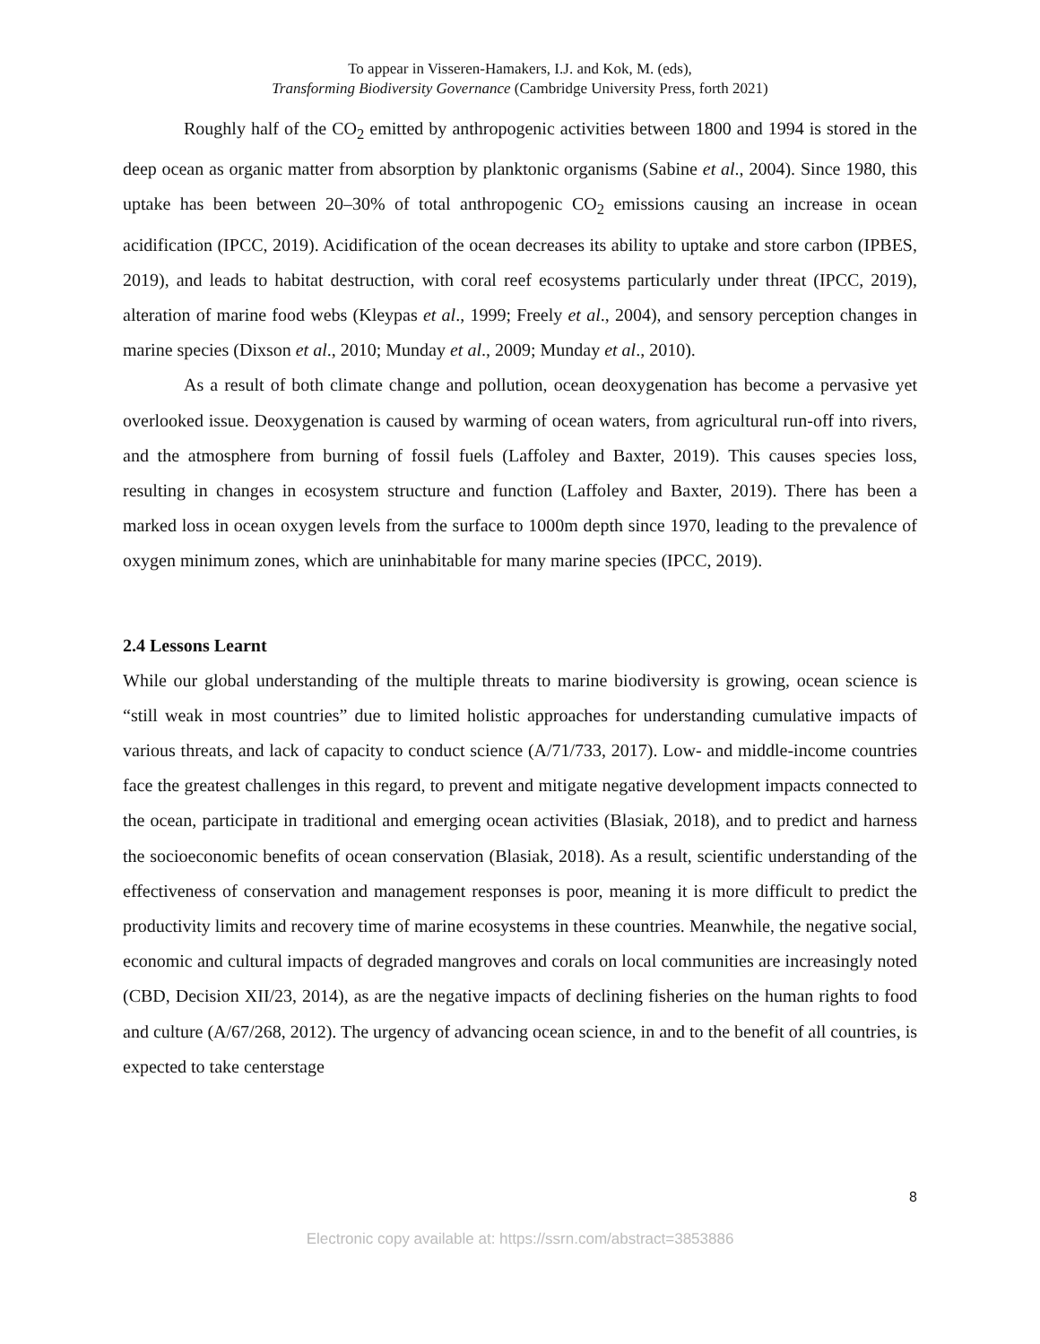To appear in Visseren-Hamakers, I.J. and Kok, M. (eds),
Transforming Biodiversity Governance (Cambridge University Press, forth 2021)
Roughly half of the CO<sub>2</sub> emitted by anthropogenic activities between 1800 and 1994 is stored in the deep ocean as organic matter from absorption by planktonic organisms (Sabine et al., 2004). Since 1980, this uptake has been between 20–30% of total anthropogenic CO<sub>2</sub> emissions causing an increase in ocean acidification (IPCC, 2019). Acidification of the ocean decreases its ability to uptake and store carbon (IPBES, 2019), and leads to habitat destruction, with coral reef ecosystems particularly under threat (IPCC, 2019), alteration of marine food webs (Kleypas et al., 1999; Freely et al., 2004), and sensory perception changes in marine species (Dixson et al., 2010; Munday et al., 2009; Munday et al., 2010).
As a result of both climate change and pollution, ocean deoxygenation has become a pervasive yet overlooked issue. Deoxygenation is caused by warming of ocean waters, from agricultural run-off into rivers, and the atmosphere from burning of fossil fuels (Laffoley and Baxter, 2019). This causes species loss, resulting in changes in ecosystem structure and function (Laffoley and Baxter, 2019). There has been a marked loss in ocean oxygen levels from the surface to 1000m depth since 1970, leading to the prevalence of oxygen minimum zones, which are uninhabitable for many marine species (IPCC, 2019).
2.4 Lessons Learnt
While our global understanding of the multiple threats to marine biodiversity is growing, ocean science is “still weak in most countries” due to limited holistic approaches for understanding cumulative impacts of various threats, and lack of capacity to conduct science (A/71/733, 2017). Low- and middle-income countries face the greatest challenges in this regard, to prevent and mitigate negative development impacts connected to the ocean, participate in traditional and emerging ocean activities (Blasiak, 2018), and to predict and harness the socioeconomic benefits of ocean conservation (Blasiak, 2018). As a result, scientific understanding of the effectiveness of conservation and management responses is poor, meaning it is more difficult to predict the productivity limits and recovery time of marine ecosystems in these countries. Meanwhile, the negative social, economic and cultural impacts of degraded mangroves and corals on local communities are increasingly noted (CBD, Decision XII/23, 2014), as are the negative impacts of declining fisheries on the human rights to food and culture (A/67/268, 2012). The urgency of advancing ocean science, in and to the benefit of all countries, is expected to take centerstage
8
Electronic copy available at: https://ssrn.com/abstract=3853886